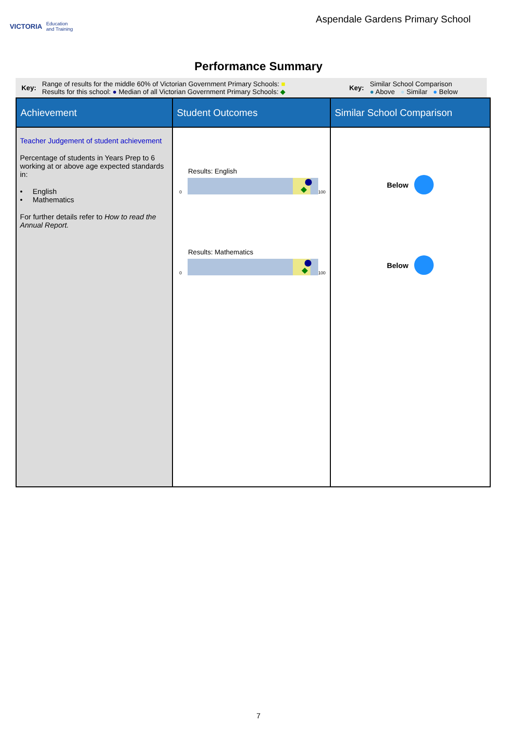VICTORIA Education
and Training
Aspendale Gardens Primary School
Performance Summary
Key: Range of results for the middle 60% of Victorian Government Primary Schools: ■
Results for this school: ● Median of all Victorian Government Primary Schools: ◆ Key: Similar School Comparison
● Above ● Similar ● Below
| Achievement | Student Outcomes | Similar School Comparison |
| --- | --- | --- |
| Teacher Judgement of student achievement Percentage of students in Years Prep to 6 working at or above age expected standards in: • English • Mathematics For further details refer to How to read the Annual Report. | Results: English 0 100 Results: Mathematics 0 100 | Below Below |
7